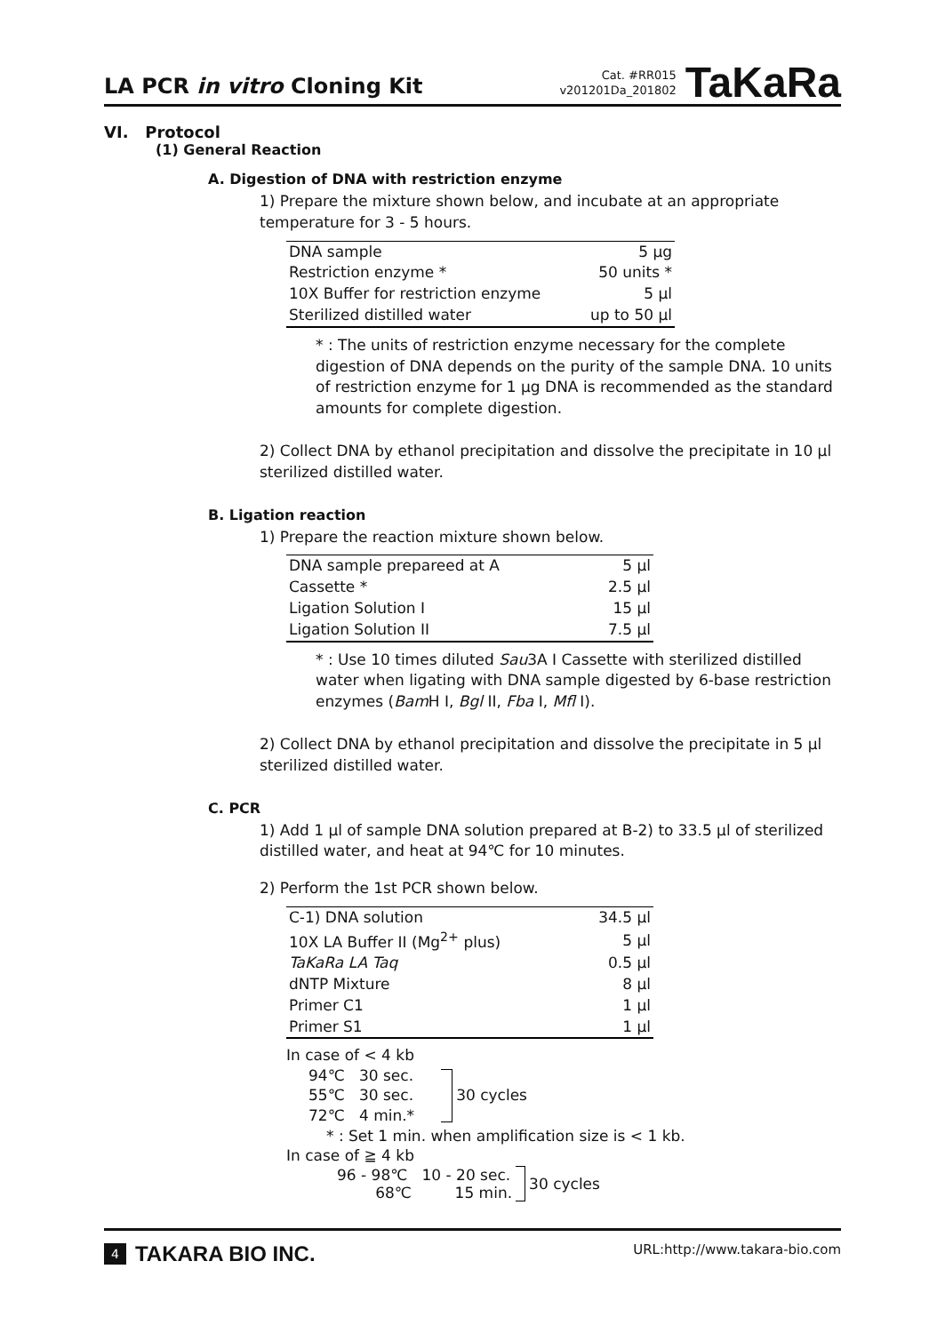LA PCR in vitro Cloning Kit
Cat. #RR015
v201201Da_201802
TaKaRa
VI. Protocol
(1) General Reaction
A. Digestion of DNA with restriction enzyme
1) Prepare the mixture shown below, and incubate at an appropriate temperature for 3 - 5 hours.
| DNA sample | 5 μg |
| Restriction enzyme * | 50 units * |
| 10X Buffer for restriction enzyme | 5 μl |
| Sterilized distilled water | up to 50 μl |
* : The units of restriction enzyme necessary for the complete digestion of DNA depends on the purity of the sample DNA. 10 units of restriction enzyme for 1 μg DNA is recommended as the standard amounts for complete digestion.
2) Collect DNA by ethanol precipitation and dissolve the precipitate in 10 μl sterilized distilled water.
B. Ligation reaction
1) Prepare the reaction mixture shown below.
| DNA sample prepareed at A | 5 μl |
| Cassette * | 2.5 μl |
| Ligation Solution I | 15 μl |
| Ligation Solution II | 7.5 μl |
* : Use 10 times diluted Sau3A I Cassette with sterilized distilled water when ligating with DNA sample digested by 6-base restriction enzymes (Bam H I, Bgl II, Fba I, Mfl I).
2) Collect DNA by ethanol precipitation and dissolve the precipitate in 5 μl sterilized distilled water.
C. PCR
1) Add 1 μl of sample DNA solution prepared at B-2) to 33.5 μl of sterilized distilled water, and heat at 94℃ for 10 minutes.
2) Perform the 1st PCR shown below.
| C-1) DNA solution | 34.5 μl |
| 10X LA Buffer II (Mg<sup>2+</sup> plus) | 5 μl |
| TaKaRa LA Taq | 0.5 μl |
| dNTP Mixture | 8 μl |
| Primer C1 | 1 μl |
| Primer S1 | 1 μl |
In case of < 4 kb
94℃ 30 sec.
55℃ 30 sec.
72℃ 4 min.*
30 cycles
* : Set 1 min. when amplification size is < 1 kb.
In case of ≧ 4 kb
96 - 98℃ 10 - 20 sec.
68℃ 15 min.
30 cycles
4 TAKARA BIO INC.
URL:http://www.takara-bio.com